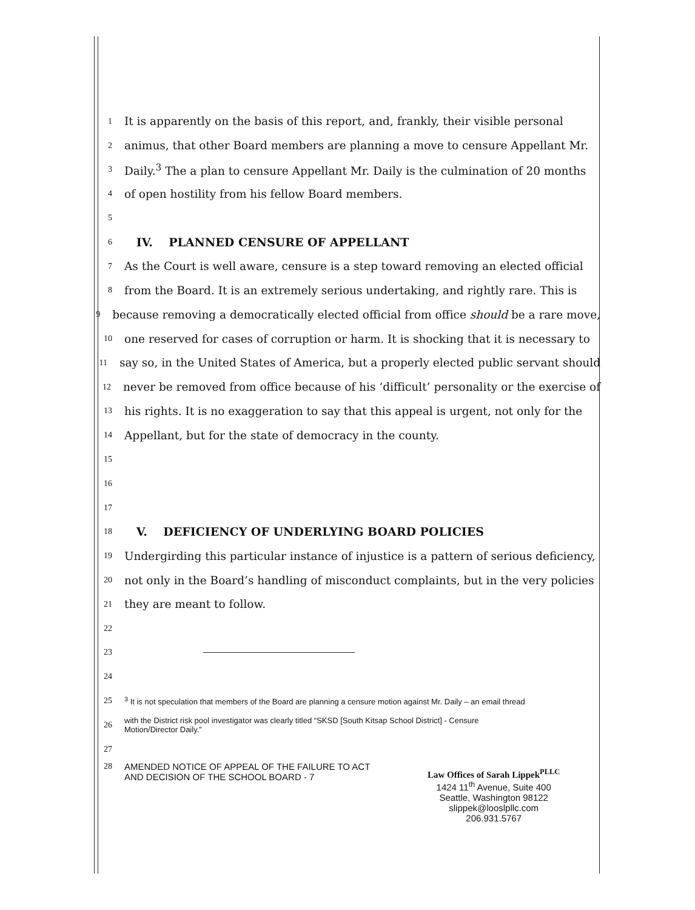1 It is apparently on the basis of this report, and, frankly, their visible personal
2 animus, that other Board members are planning a move to censure Appellant Mr.
3 Daily.<sup>3</sup> The a plan to censure Appellant Mr. Daily is the culmination of 20 months
4 of open hostility from his fellow Board members.
5
6
IV. PLANNED CENSURE OF APPELLANT
7 As the Court is well aware, censure is a step toward removing an elected official
8 from the Board. It is an extremely serious undertaking, and rightly rare. This is
9 because removing a democratically elected official from office should be a rare move,
10 one reserved for cases of corruption or harm. It is shocking that it is necessary to
11 say so, in the United States of America, but a properly elected public servant should
12 never be removed from office because of his ‘difficult’ personality or the exercise of
13 his rights. It is no exaggeration to say that this appeal is urgent, not only for the
14 Appellant, but for the state of democracy in the county.
15
16
17
18
V. DEFICIENCY OF UNDERLYING BOARD POLICIES
19 Undergirding this particular instance of injustice is a pattern of serious deficiency,
20 not only in the Board’s handling of misconduct complaints, but in the very policies
21 they are meant to follow.
22
23
24
25<sup>3</sup> It is not speculation that members of the Board are planning a censure motion against Mr. Daily – an email thread
26 with the District risk pool investigator was clearly titled “SKSD [South Kitsap School District] - Censure
Motion/Director Daily.”
27
28 AMENDED NOTICE OF APPEAL OF THE FAILURE TO ACT
AND DECISION OF THE SCHOOL BOARD - 7
Law Offices of Sarah Lippek<sup>PLLC</sup>
1424 11<sup>th</sup> Avenue, Suite 400
Seattle, Washington 98122
slippek@looslpllc.com
206.931.5767